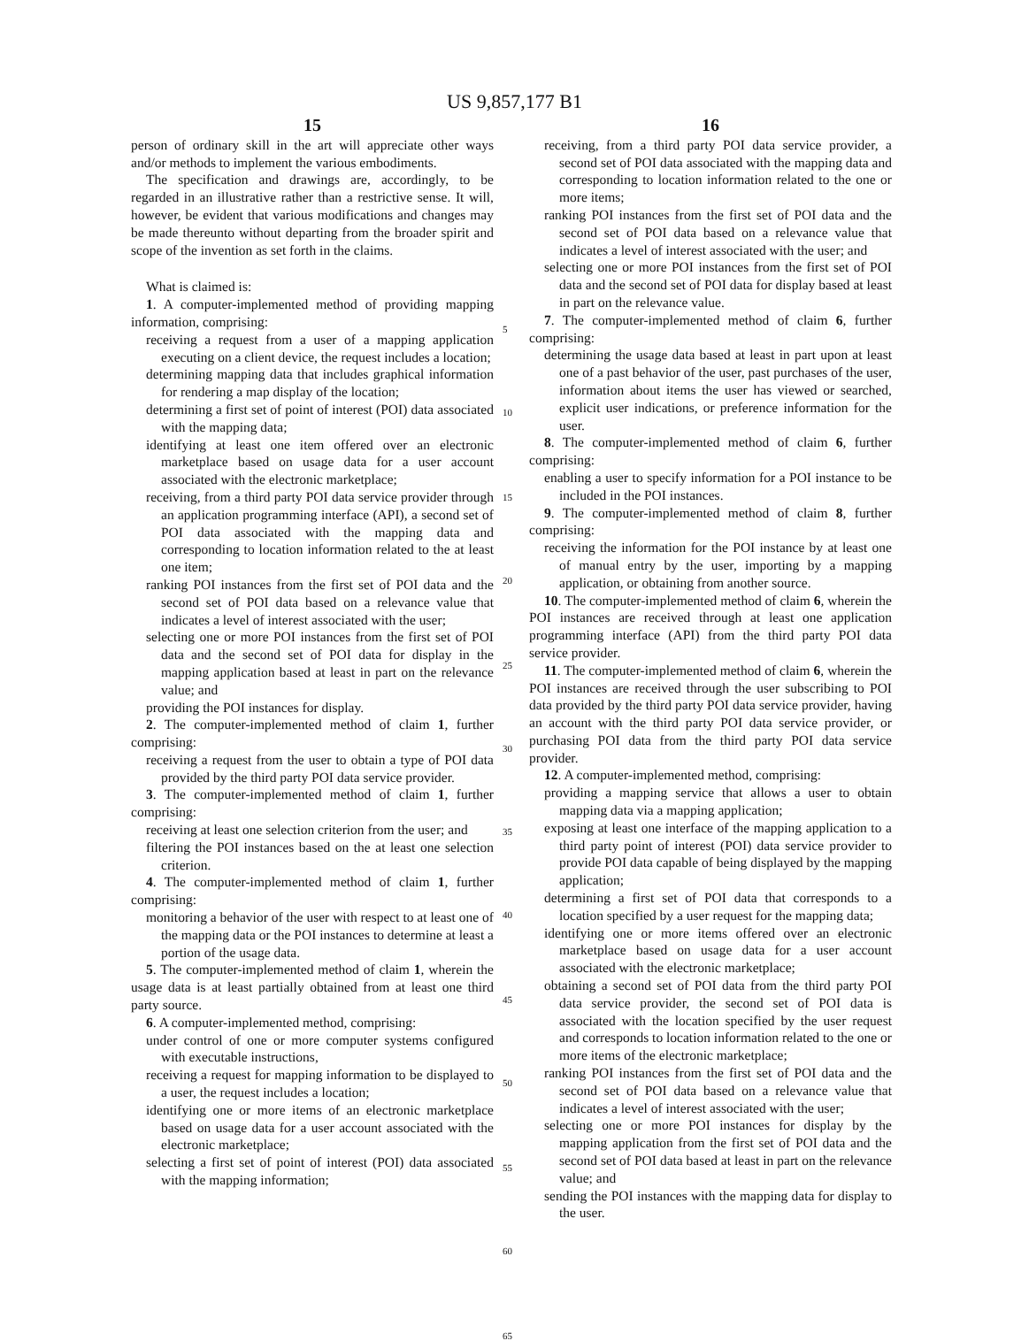US 9,857,177 B1
15
person of ordinary skill in the art will appreciate other ways and/or methods to implement the various embodiments.
The specification and drawings are, accordingly, to be regarded in an illustrative rather than a restrictive sense. It will, however, be evident that various modifications and changes may be made thereunto without departing from the broader spirit and scope of the invention as set forth in the claims.
What is claimed is:
1. A computer-implemented method of providing mapping information, comprising:
receiving a request from a user of a mapping application executing on a client device, the request includes a location;
determining mapping data that includes graphical information for rendering a map display of the location;
determining a first set of point of interest (POI) data associated with the mapping data;
identifying at least one item offered over an electronic marketplace based on usage data for a user account associated with the electronic marketplace;
receiving, from a third party POI data service provider through an application programming interface (API), a second set of POI data associated with the mapping data and corresponding to location information related to the at least one item;
ranking POI instances from the first set of POI data and the second set of POI data based on a relevance value that indicates a level of interest associated with the user;
selecting one or more POI instances from the first set of POI data and the second set of POI data for display in the mapping application based at least in part on the relevance value; and
providing the POI instances for display.
2. The computer-implemented method of claim 1, further comprising:
receiving a request from the user to obtain a type of POI data provided by the third party POI data service provider.
3. The computer-implemented method of claim 1, further comprising:
receiving at least one selection criterion from the user; and
filtering the POI instances based on the at least one selection criterion.
4. The computer-implemented method of claim 1, further comprising:
monitoring a behavior of the user with respect to at least one of the mapping data or the POI instances to determine at least a portion of the usage data.
5. The computer-implemented method of claim 1, wherein the usage data is at least partially obtained from at least one third party source.
6. A computer-implemented method, comprising:
under control of one or more computer systems configured with executable instructions,
receiving a request for mapping information to be displayed to a user, the request includes a location;
identifying one or more items of an electronic marketplace based on usage data for a user account associated with the electronic marketplace;
selecting a first set of point of interest (POI) data associated with the mapping information;
5
10
15
20
25
30
35
40
45
50
55
60
65
16
receiving, from a third party POI data service provider, a second set of POI data associated with the mapping data and corresponding to location information related to the one or more items;
ranking POI instances from the first set of POI data and the second set of POI data based on a relevance value that indicates a level of interest associated with the user; and
selecting one or more POI instances from the first set of POI data and the second set of POI data for display based at least in part on the relevance value.
7. The computer-implemented method of claim 6, further comprising:
determining the usage data based at least in part upon at least one of a past behavior of the user, past purchases of the user, information about items the user has viewed or searched, explicit user indications, or preference information for the user.
8. The computer-implemented method of claim 6, further comprising:
enabling a user to specify information for a POI instance to be included in the POI instances.
9. The computer-implemented method of claim 8, further comprising:
receiving the information for the POI instance by at least one of manual entry by the user, importing by a mapping application, or obtaining from another source.
10. The computer-implemented method of claim 6, wherein the POI instances are received through at least one application programming interface (API) from the third party POI data service provider.
11. The computer-implemented method of claim 6, wherein the POI instances are received through the user subscribing to POI data provided by the third party POI data service provider, having an account with the third party POI data service provider, or purchasing POI data from the third party POI data service provider.
12. A computer-implemented method, comprising:
providing a mapping service that allows a user to obtain mapping data via a mapping application;
exposing at least one interface of the mapping application to a third party point of interest (POI) data service provider to provide POI data capable of being displayed by the mapping application;
determining a first set of POI data that corresponds to a location specified by a user request for the mapping data;
identifying one or more items offered over an electronic marketplace based on usage data for a user account associated with the electronic marketplace;
obtaining a second set of POI data from the third party POI data service provider, the second set of POI data is associated with the location specified by the user request and corresponds to location information related to the one or more items of the electronic marketplace;
ranking POI instances from the first set of POI data and the second set of POI data based on a relevance value that indicates a level of interest associated with the user;
selecting one or more POI instances for display by the mapping application from the first set of POI data and the second set of POI data based at least in part on the relevance value; and
sending the POI instances with the mapping data for display to the user.